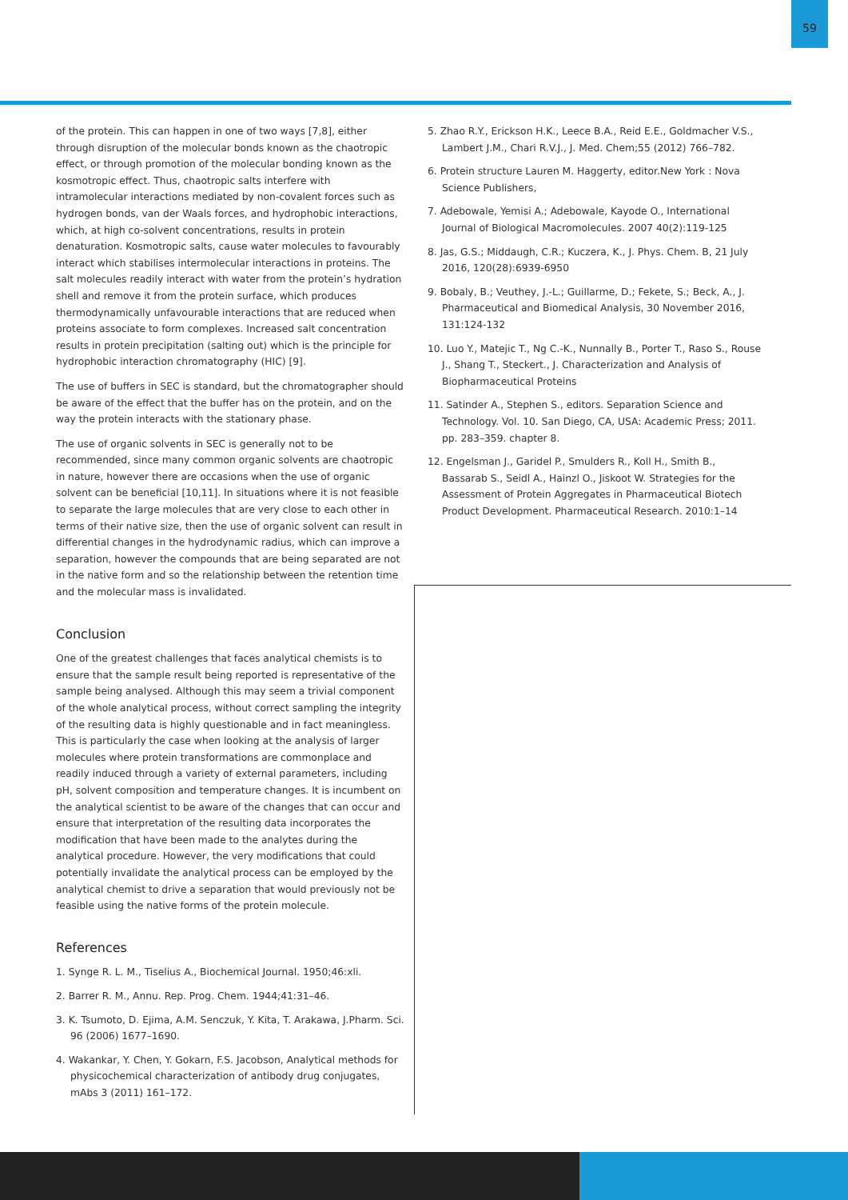59
of the protein. This can happen in one of two ways [7,8], either through disruption of the molecular bonds known as the chaotropic effect, or through promotion of the molecular bonding known as the kosmotropic effect. Thus, chaotropic salts interfere with intramolecular interactions mediated by non-covalent forces such as hydrogen bonds, van der Waals forces, and hydrophobic interactions, which, at high co-solvent concentrations, results in protein denaturation. Kosmotropic salts, cause water molecules to favourably interact which stabilises intermolecular interactions in proteins. The salt molecules readily interact with water from the protein’s hydration shell and remove it from the protein surface, which produces thermodynamically unfavourable interactions that are reduced when proteins associate to form complexes. Increased salt concentration results in protein precipitation (salting out) which is the principle for hydrophobic interaction chromatography (HIC) [9].
The use of buffers in SEC is standard, but the chromatographer should be aware of the effect that the buffer has on the protein, and on the way the protein interacts with the stationary phase.
The use of organic solvents in SEC is generally not to be recommended, since many common organic solvents are chaotropic in nature, however there are occasions when the use of organic solvent can be beneficial [10,11]. In situations where it is not feasible to separate the large molecules that are very close to each other in terms of their native size, then the use of organic solvent can result in differential changes in the hydrodynamic radius, which can improve a separation, however the compounds that are being separated are not in the native form and so the relationship between the retention time and the molecular mass is invalidated.
Conclusion
One of the greatest challenges that faces analytical chemists is to ensure that the sample result being reported is representative of the sample being analysed. Although this may seem a trivial component of the whole analytical process, without correct sampling the integrity of the resulting data is highly questionable and in fact meaningless. This is particularly the case when looking at the analysis of larger molecules where protein transformations are commonplace and readily induced through a variety of external parameters, including pH, solvent composition and temperature changes. It is incumbent on the analytical scientist to be aware of the changes that can occur and ensure that interpretation of the resulting data incorporates the modification that have been made to the analytes during the analytical procedure. However, the very modifications that could potentially invalidate the analytical process can be employed by the analytical chemist to drive a separation that would previously not be feasible using the native forms of the protein molecule.
References
1. Synge R. L. M., Tiselius A., Biochemical Journal. 1950;46:xli.
2. Barrer R. M., Annu. Rep. Prog. Chem. 1944;41:31–46.
3. K. Tsumoto, D. Ejima, A.M. Senczuk, Y. Kita, T. Arakawa, J.Pharm. Sci. 96 (2006) 1677–1690.
4. Wakankar, Y. Chen, Y. Gokarn, F.S. Jacobson, Analytical methods for physicochemical characterization of antibody drug conjugates, mAbs 3 (2011) 161–172.
5. Zhao R.Y., Erickson H.K., Leece B.A., Reid E.E., Goldmacher V.S., Lambert J.M., Chari R.V.J., J. Med. Chem;55 (2012) 766–782.
6. Protein structure Lauren M. Haggerty, editor.New York : Nova Science Publishers,
7. Adebowale, Yemisi A.; Adebowale, Kayode O., International Journal of Biological Macromolecules. 2007 40(2):119-125
8. Jas, G.S.; Middaugh, C.R.; Kuczera, K., J. Phys. Chem. B, 21 July 2016, 120(28):6939-6950
9. Bobaly, B.; Veuthey, J.-L.; Guillarme, D.; Fekete, S.; Beck, A., J. Pharmaceutical and Biomedical Analysis, 30 November 2016, 131:124-132
10. Luo Y., Matejic T., Ng C.-K., Nunnally B., Porter T., Raso S., Rouse J., Shang T., Steckert., J. Characterization and Analysis of Biopharmaceutical Proteins
11. Satinder A., Stephen S., editors. Separation Science and Technology. Vol. 10. San Diego, CA, USA: Academic Press; 2011. pp. 283–359. chapter 8.
12. Engelsman J., Garidel P., Smulders R., Koll H., Smith B., Bassarab S., Seidl A., Hainzl O., Jiskoot W. Strategies for the Assessment of Protein Aggregates in Pharmaceutical Biotech Product Development. Pharmaceutical Research. 2010:1–14